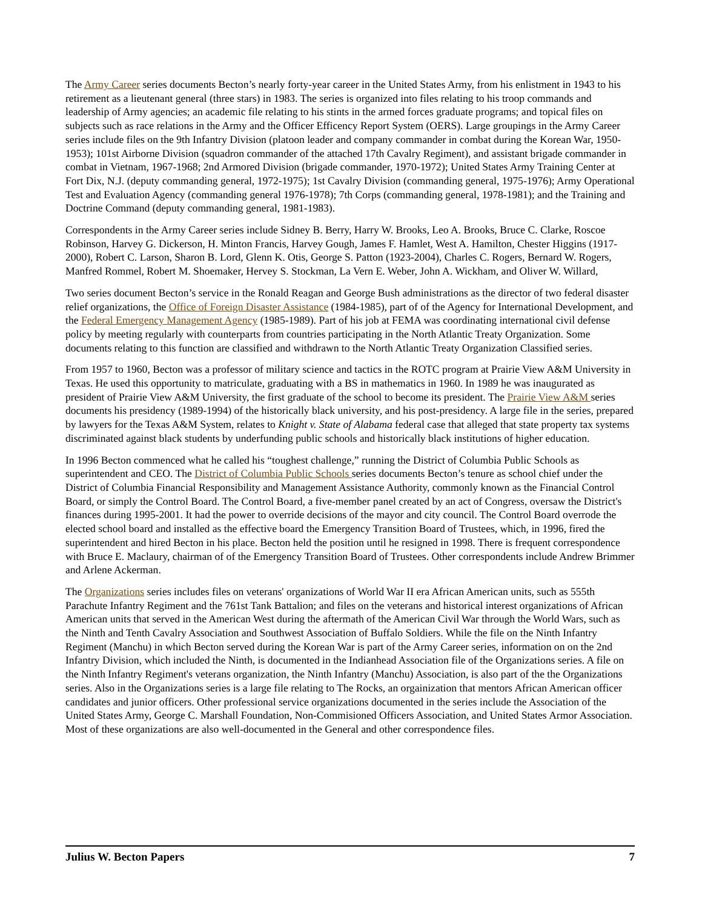The Army Career series documents Becton’s nearly forty-year career in the United States Army, from his enlistment in 1943 to his retirement as a lieutenant general (three stars) in 1983. The series is organized into files relating to his troop commands and leadership of Army agencies; an academic file relating to his stints in the armed forces graduate programs; and topical files on subjects such as race relations in the Army and the Officer Efficency Report System (OERS). Large groupings in the Army Career series include files on the 9th Infantry Division (platoon leader and company commander in combat during the Korean War, 1950-1953); 101st Airborne Division (squadron commander of the attached 17th Cavalry Regiment), and assistant brigade commander in combat in Vietnam, 1967-1968; 2nd Armored Division (brigade commander, 1970-1972); United States Army Training Center at Fort Dix, N.J. (deputy commanding general, 1972-1975); 1st Cavalry Division (commanding general, 1975-1976); Army Operational Test and Evaluation Agency (commanding general 1976-1978); 7th Corps (commanding general, 1978-1981); and the Training and Doctrine Command (deputy commanding general, 1981-1983).
Correspondents in the Army Career series include Sidney B. Berry, Harry W. Brooks, Leo A. Brooks, Bruce C. Clarke, Roscoe Robinson, Harvey G. Dickerson, H. Minton Francis, Harvey Gough, James F. Hamlet, West A. Hamilton, Chester Higgins (1917-2000), Robert C. Larson, Sharon B. Lord, Glenn K. Otis, George S. Patton (1923-2004), Charles C. Rogers, Bernard W. Rogers, Manfred Rommel, Robert M. Shoemaker, Hervey S. Stockman, La Vern E. Weber, John A. Wickham, and Oliver W. Willard,
Two series document Becton’s service in the Ronald Reagan and George Bush administrations as the director of two federal disaster relief organizations, the Office of Foreign Disaster Assistance (1984-1985), part of of the Agency for International Development, and the Federal Emergency Management Agency (1985-1989). Part of his job at FEMA was coordinating international civil defense policy by meeting regularly with counterparts from countries participating in the North Atlantic Treaty Organization. Some documents relating to this function are classified and withdrawn to the North Atlantic Treaty Organization Classified series.
From 1957 to 1960, Becton was a professor of military science and tactics in the ROTC program at Prairie View A&M University in Texas. He used this opportunity to matriculate, graduating with a BS in mathematics in 1960. In 1989 he was inaugurated as president of Prairie View A&M University, the first graduate of the school to become its president. The Prairie View A&M series documents his presidency (1989-1994) of the historically black university, and his post-presidency. A large file in the series, prepared by lawyers for the Texas A&M System, relates to Knight v. State of Alabama federal case that alleged that state property tax systems discriminated against black students by underfunding public schools and historically black institutions of higher education.
In 1996 Becton commenced what he called his “toughest challenge,” running the District of Columbia Public Schools as superintendent and CEO. The District of Columbia Public Schools series documents Becton’s tenure as school chief under the District of Columbia Financial Responsibility and Management Assistance Authority, commonly known as the Financial Control Board, or simply the Control Board. The Control Board, a five-member panel created by an act of Congress, oversaw the District's finances during 1995-2001. It had the power to override decisions of the mayor and city council. The Control Board overrode the elected school board and installed as the effective board the Emergency Transition Board of Trustees, which, in 1996, fired the superintendent and hired Becton in his place. Becton held the position until he resigned in 1998. There is frequent correspondence with Bruce E. Maclaury, chairman of of the Emergency Transition Board of Trustees. Other correspondents include Andrew Brimmer and Arlene Ackerman.
The Organizations series includes files on veterans' organizations of World War II era African American units, such as 555th Parachute Infantry Regiment and the 761st Tank Battalion; and files on the veterans and historical interest organizations of African American units that served in the American West during the aftermath of the American Civil War through the World Wars, such as the Ninth and Tenth Cavalry Association and Southwest Association of Buffalo Soldiers. While the file on the Ninth Infantry Regiment (Manchu) in which Becton served during the Korean War is part of the Army Career series, information on on the 2nd Infantry Division, which included the Ninth, is documented in the Indianhead Association file of the Organizations series. A file on the Ninth Infantry Regiment's veterans organization, the Ninth Infantry (Manchu) Association, is also part of the the Organizations series. Also in the Organizations series is a large file relating to The Rocks, an orgainization that mentors African American officer candidates and junior officers. Other professional service organizations documented in the series include the Association of the United States Army, George C. Marshall Foundation, Non-Commisioned Officers Association, and United States Armor Association. Most of these organizations are also well-documented in the General and other correspondence files.
Julius W. Becton Papers 7